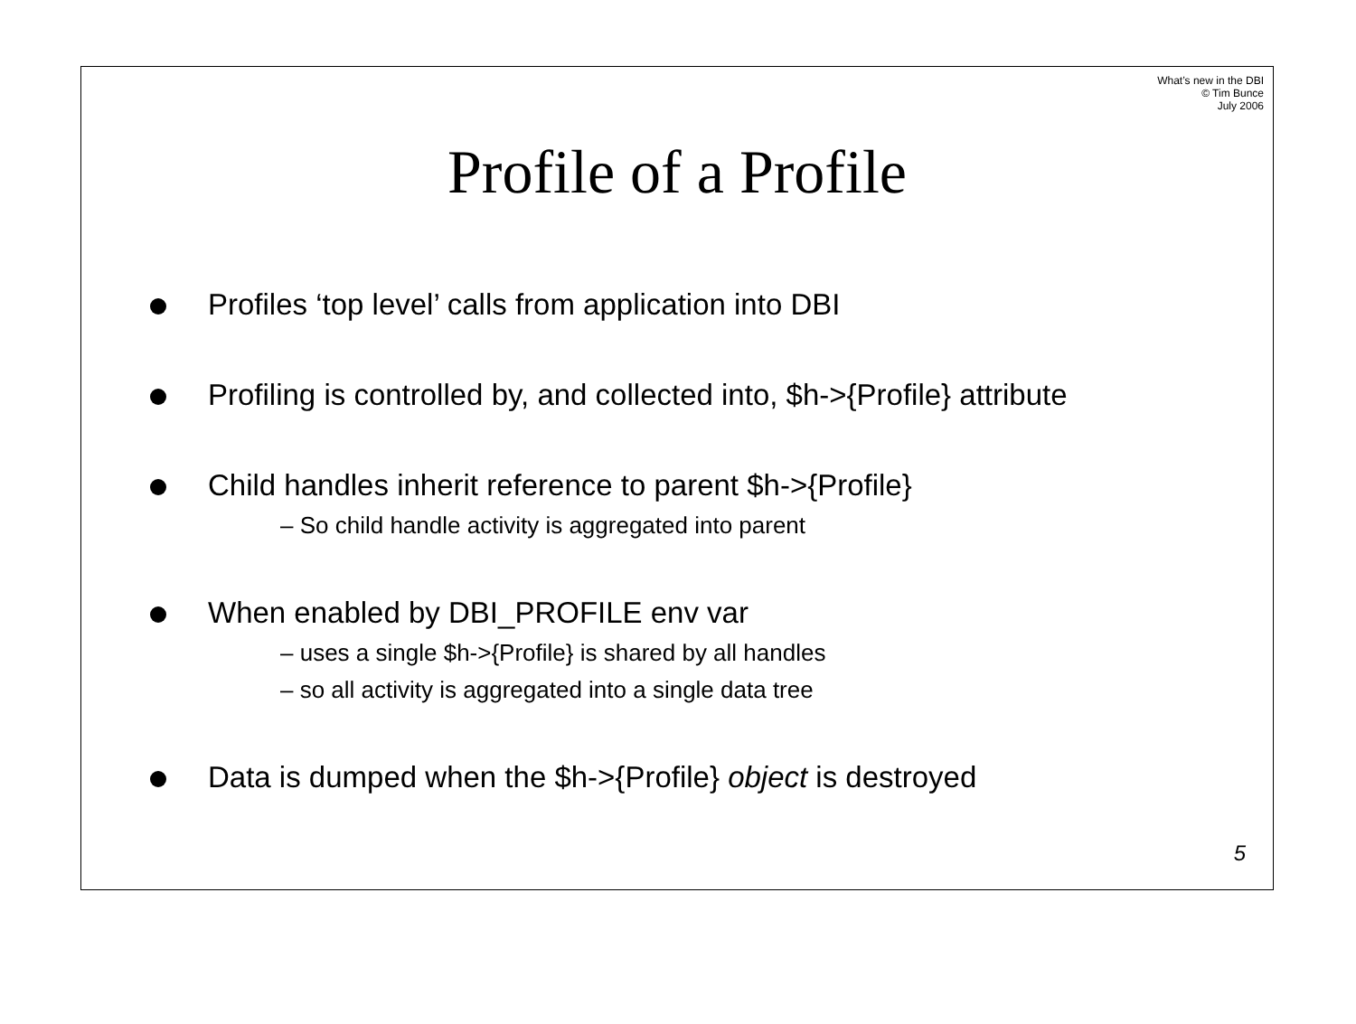What’s new in the DBI
© Tim Bunce
July 2006
Profile of a Profile
Profiles ‘top level’ calls from application into DBI
Profiling is controlled by, and collected into, $h->{Profile} attribute
Child handles inherit reference to parent $h->{Profile}
– So child handle activity is aggregated into parent
When enabled by DBI_PROFILE env var
– uses a single $h->{Profile} is shared by all handles
– so all activity is aggregated into a single data tree
Data is dumped when the $h->{Profile} object is destroyed
5